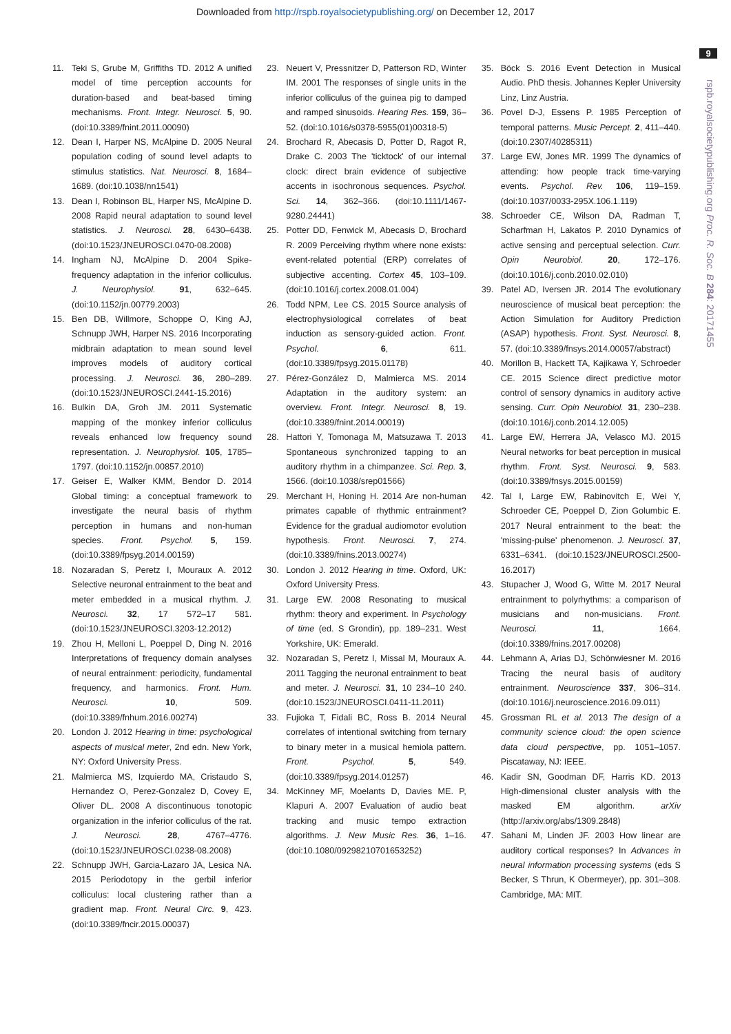Downloaded from http://rspb.royalsocietypublishing.org/ on December 12, 2017
9
rspb.royalsocietypublishing.org Proc. R. Soc. B 284: 20171455
11. Teki S, Grube M, Griffiths TD. 2012 A unified model of time perception accounts for duration-based and beat-based timing mechanisms. Front. Integr. Neurosci. 5, 90. (doi:10.3389/fnint.2011.00090)
12. Dean I, Harper NS, McAlpine D. 2005 Neural population coding of sound level adapts to stimulus statistics. Nat. Neurosci. 8, 1684–1689. (doi:10.1038/nn1541)
13. Dean I, Robinson BL, Harper NS, McAlpine D. 2008 Rapid neural adaptation to sound level statistics. J. Neurosci. 28, 6430–6438. (doi:10.1523/JNEUROSCI.0470-08.2008)
14. Ingham NJ, McAlpine D. 2004 Spike-frequency adaptation in the inferior colliculus. J. Neurophysiol. 91, 632–645. (doi:10.1152/jn.00779.2003)
15. Ben DB, Willmore, Schoppe O, King AJ, Schnupp JWH, Harper NS. 2016 Incorporating midbrain adaptation to mean sound level improves models of auditory cortical processing. J. Neurosci. 36, 280–289. (doi:10.1523/JNEUROSCI.2441-15.2016)
16. Bulkin DA, Groh JM. 2011 Systematic mapping of the monkey inferior colliculus reveals enhanced low frequency sound representation. J. Neurophysiol. 105, 1785–1797. (doi:10.1152/jn.00857.2010)
17. Geiser E, Walker KMM, Bendor D. 2014 Global timing: a conceptual framework to investigate the neural basis of rhythm perception in humans and non-human species. Front. Psychol. 5, 159. (doi:10.3389/fpsyg.2014.00159)
18. Nozaradan S, Peretz I, Mouraux A. 2012 Selective neuronal entrainment to the beat and meter embedded in a musical rhythm. J. Neurosci. 32, 17 572–17 581. (doi:10.1523/JNEUROSCI.3203-12.2012)
19. Zhou H, Melloni L, Poeppel D, Ding N. 2016 Interpretations of frequency domain analyses of neural entrainment: periodicity, fundamental frequency, and harmonics. Front. Hum. Neurosci. 10, 509. (doi:10.3389/fnhum.2016.00274)
20. London J. 2012 Hearing in time: psychological aspects of musical meter, 2nd edn. New York, NY: Oxford University Press.
21. Malmierca MS, Izquierdo MA, Cristaudo S, Hernandez O, Perez-Gonzalez D, Covey E, Oliver DL. 2008 A discontinuous tonotopic organization in the inferior colliculus of the rat. J. Neurosci. 28, 4767–4776. (doi:10.1523/JNEUROSCI.0238-08.2008)
22. Schnupp JWH, Garcia-Lazaro JA, Lesica NA. 2015 Periodotopy in the gerbil inferior colliculus: local clustering rather than a gradient map. Front. Neural Circ. 9, 423. (doi:10.3389/fncir.2015.00037)
23. Neuert V, Pressnitzer D, Patterson RD, Winter IM. 2001 The responses of single units in the inferior colliculus of the guinea pig to damped and ramped sinusoids. Hearing Res. 159, 36–52. (doi:10.1016/s0378-5955(01)00318-5)
24. Brochard R, Abecasis D, Potter D, Ragot R, Drake C. 2003 The 'ticktock' of our internal clock: direct brain evidence of subjective accents in isochronous sequences. Psychol. Sci. 14, 362–366. (doi:10.1111/1467-9280.24441)
25. Potter DD, Fenwick M, Abecasis D, Brochard R. 2009 Perceiving rhythm where none exists: event-related potential (ERP) correlates of subjective accenting. Cortex 45, 103–109. (doi:10.1016/j.cortex.2008.01.004)
26. Todd NPM, Lee CS. 2015 Source analysis of electrophysiological correlates of beat induction as sensory-guided action. Front. Psychol. 6, 611. (doi:10.3389/fpsyg.2015.01178)
27. Pérez-González D, Malmierca MS. 2014 Adaptation in the auditory system: an overview. Front. Integr. Neurosci. 8, 19. (doi:10.3389/fnint.2014.00019)
28. Hattori Y, Tomonaga M, Matsuzawa T. 2013 Spontaneous synchronized tapping to an auditory rhythm in a chimpanzee. Sci. Rep. 3, 1566. (doi:10.1038/srep01566)
29. Merchant H, Honing H. 2014 Are non-human primates capable of rhythmic entrainment? Evidence for the gradual audiomotor evolution hypothesis. Front. Neurosci. 7, 274. (doi:10.3389/fnins.2013.00274)
30. London J. 2012 Hearing in time. Oxford, UK: Oxford University Press.
31. Large EW. 2008 Resonating to musical rhythm: theory and experiment. In Psychology of time (ed. S Grondin), pp. 189–231. West Yorkshire, UK: Emerald.
32. Nozaradan S, Peretz I, Missal M, Mouraux A. 2011 Tagging the neuronal entrainment to beat and meter. J. Neurosci. 31, 10 234–10 240. (doi:10.1523/JNEUROSCI.0411-11.2011)
33. Fujioka T, Fidali BC, Ross B. 2014 Neural correlates of intentional switching from ternary to binary meter in a musical hemiola pattern. Front. Psychol. 5, 549. (doi:10.3389/fpsyg.2014.01257)
34. McKinney MF, Moelants D, Davies ME. P, Klapuri A. 2007 Evaluation of audio beat tracking and music tempo extraction algorithms. J. New Music Res. 36, 1–16. (doi:10.1080/09298210701653252)
35. Böck S. 2016 Event Detection in Musical Audio. PhD thesis. Johannes Kepler University Linz, Linz Austria.
36. Povel D-J, Essens P. 1985 Perception of temporal patterns. Music Percept. 2, 411–440. (doi:10.2307/40285311)
37. Large EW, Jones MR. 1999 The dynamics of attending: how people track time-varying events. Psychol. Rev. 106, 119–159. (doi:10.1037/0033-295X.106.1.119)
38. Schroeder CE, Wilson DA, Radman T, Scharfman H, Lakatos P. 2010 Dynamics of active sensing and perceptual selection. Curr. Opin Neurobiol. 20, 172–176. (doi:10.1016/j.conb.2010.02.010)
39. Patel AD, Iversen JR. 2014 The evolutionary neuroscience of musical beat perception: the Action Simulation for Auditory Prediction (ASAP) hypothesis. Front. Syst. Neurosci. 8, 57. (doi:10.3389/fnsys.2014.00057/abstract)
40. Morillon B, Hackett TA, Kajikawa Y, Schroeder CE. 2015 Science direct predictive motor control of sensory dynamics in auditory active sensing. Curr. Opin Neurobiol. 31, 230–238. (doi:10.1016/j.conb.2014.12.005)
41. Large EW, Herrera JA, Velasco MJ. 2015 Neural networks for beat perception in musical rhythm. Front. Syst. Neurosci. 9, 583. (doi:10.3389/fnsys.2015.00159)
42. Tal I, Large EW, Rabinovitch E, Wei Y, Schroeder CE, Poeppel D, Zion Golumbic E. 2017 Neural entrainment to the beat: the 'missing-pulse' phenomenon. J. Neurosci. 37, 6331–6341. (doi:10.1523/JNEUROSCI.2500-16.2017)
43. Stupacher J, Wood G, Witte M. 2017 Neural entrainment to polyrhythms: a comparison of musicians and non-musicians. Front. Neurosci. 11, 1664. (doi:10.3389/fnins.2017.00208)
44. Lehmann A, Arias DJ, Schönwiesner M. 2016 Tracing the neural basis of auditory entrainment. Neuroscience 337, 306–314. (doi:10.1016/j.neuroscience.2016.09.011)
45. Grossman RL et al. 2013 The design of a community science cloud: the open science data cloud perspective, pp. 1051–1057. Piscataway, NJ: IEEE.
46. Kadir SN, Goodman DF, Harris KD. 2013 High-dimensional cluster analysis with the masked EM algorithm. arXiv (http://arxiv.org/abs/1309.2848)
47. Sahani M, Linden JF. 2003 How linear are auditory cortical responses? In Advances in neural information processing systems (eds S Becker, S Thrun, K Obermeyer), pp. 301–308. Cambridge, MA: MIT.